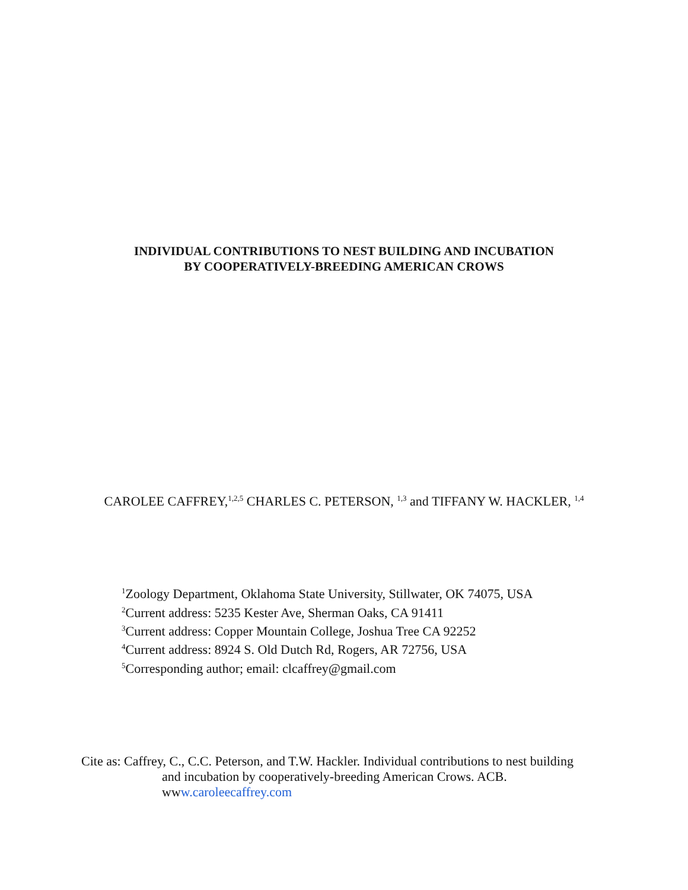INDIVIDUAL CONTRIBUTIONS TO NEST BUILDING AND INCUBATION
BY COOPERATIVELY-BREEDING AMERICAN CROWS
CAROLEE CAFFREY,<sup>1,2,5</sup> CHARLES C. PETERSON, <sup>1,3</sup> and TIFFANY W. HACKLER, <sup>1,4</sup>
<sup>1</sup> Zoology Department, Oklahoma State University, Stillwater, OK 74075, USA
<sup>2</sup> Current address: 5235 Kester Ave, Sherman Oaks, CA 91411
<sup>3</sup> Current address: Copper Mountain College, Joshua Tree CA 92252
<sup>4</sup> Current address: 8924 S. Old Dutch Rd, Rogers, AR 72756, USA
<sup>5</sup> Corresponding author; email: clcaffrey@gmail.com
Cite as: Caffrey, C., C.C. Peterson, and T.W. Hackler. Individual contributions to nest building
and incubation by cooperatively-breeding American Crows. ACB.
www.caroleecaffrey.com